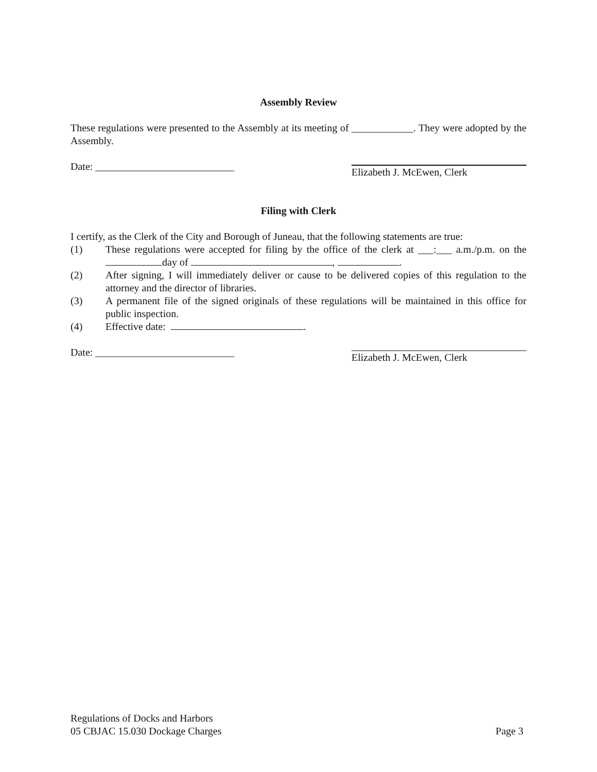Assembly Review
These regulations were presented to the Assembly at its meeting of ____________. They were adopted by the Assembly.
Date: ___________________________
Elizabeth J. McEwen, Clerk
Filing with Clerk
I certify, as the Clerk of the City and Borough of Juneau, that the following statements are true:
(1) These regulations were accepted for filing by the office of the clerk at ___:___ a.m./p.m. on the day of , .
(2) After signing, I will immediately deliver or cause to be delivered copies of this regulation to the attorney and the director of libraries.
(3) A permanent file of the signed originals of these regulations will be maintained in this office for public inspection.
(4) Effective date: .
Date: ___________________________
Elizabeth J. McEwen, Clerk
Regulations of Docks and Harbors
05 CBJAC 15.030 Dockage Charges Page 3